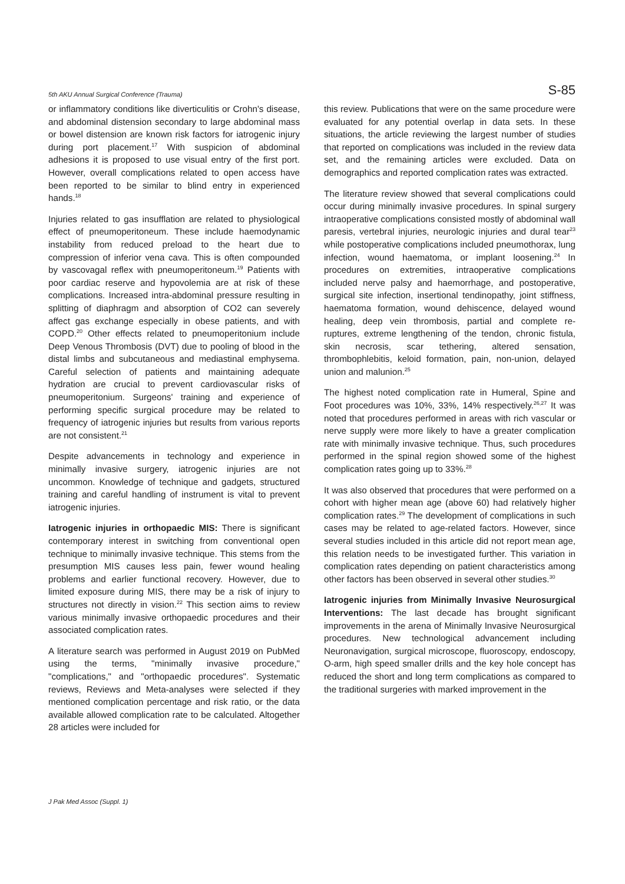5th AKU Annual Surgical Conference (Trauma) S-85
or inflammatory conditions like diverticulitis or Crohn's disease, and abdominal distension secondary to large abdominal mass or bowel distension are known risk factors for iatrogenic injury during port placement.<sup>17</sup> With suspicion of abdominal adhesions it is proposed to use visual entry of the first port. However, overall complications related to open access have been reported to be similar to blind entry in experienced hands.<sup>18</sup>
Injuries related to gas insufflation are related to physiological effect of pneumoperitoneum. These include haemodynamic instability from reduced preload to the heart due to compression of inferior vena cava. This is often compounded by vascovagal reflex with pneumoperitoneum.<sup>19</sup> Patients with poor cardiac reserve and hypovolemia are at risk of these complications. Increased intra-abdominal pressure resulting in splitting of diaphragm and absorption of CO2 can severely affect gas exchange especially in obese patients, and with COPD.<sup>20</sup> Other effects related to pneumoperitonium include Deep Venous Thrombosis (DVT) due to pooling of blood in the distal limbs and subcutaneous and mediastinal emphysema. Careful selection of patients and maintaining adequate hydration are crucial to prevent cardiovascular risks of pneumoperitonium. Surgeons' training and experience of performing specific surgical procedure may be related to frequency of iatrogenic injuries but results from various reports are not consistent.<sup>21</sup>
Despite advancements in technology and experience in minimally invasive surgery, iatrogenic injuries are not uncommon. Knowledge of technique and gadgets, structured training and careful handling of instrument is vital to prevent iatrogenic injuries.
Iatrogenic injuries in orthopaedic MIS: There is significant contemporary interest in switching from conventional open technique to minimally invasive technique. This stems from the presumption MIS causes less pain, fewer wound healing problems and earlier functional recovery. However, due to limited exposure during MIS, there may be a risk of injury to structures not directly in vision.<sup>22</sup> This section aims to review various minimally invasive orthopaedic procedures and their associated complication rates.
A literature search was performed in August 2019 on PubMed using the terms, "minimally invasive procedure," "complications," and "orthopaedic procedures". Systematic reviews, Reviews and Meta-analyses were selected if they mentioned complication percentage and risk ratio, or the data available allowed complication rate to be calculated. Altogether 28 articles were included for
this review. Publications that were on the same procedure were evaluated for any potential overlap in data sets. In these situations, the article reviewing the largest number of studies that reported on complications was included in the review data set, and the remaining articles were excluded. Data on demographics and reported complication rates was extracted.
The literature review showed that several complications could occur during minimally invasive procedures. In spinal surgery intraoperative complications consisted mostly of abdominal wall paresis, vertebral injuries, neurologic injuries and dural tear<sup>23</sup> while postoperative complications included pneumothorax, lung infection, wound haematoma, or implant loosening.<sup>24</sup> In procedures on extremities, intraoperative complications included nerve palsy and haemorrhage, and postoperative, surgical site infection, insertional tendinopathy, joint stiffness, haematoma formation, wound dehiscence, delayed wound healing, deep vein thrombosis, partial and complete re-ruptures, extreme lengthening of the tendon, chronic fistula, skin necrosis, scar tethering, altered sensation, thrombophlebitis, keloid formation, pain, non-union, delayed union and malunion.<sup>25</sup>
The highest noted complication rate in Humeral, Spine and Foot procedures was 10%, 33%, 14% respectively.<sup>26,27</sup> It was noted that procedures performed in areas with rich vascular or nerve supply were more likely to have a greater complication rate with minimally invasive technique. Thus, such procedures performed in the spinal region showed some of the highest complication rates going up to 33%.<sup>28</sup>
It was also observed that procedures that were performed on a cohort with higher mean age (above 60) had relatively higher complication rates.<sup>29</sup> The development of complications in such cases may be related to age-related factors. However, since several studies included in this article did not report mean age, this relation needs to be investigated further. This variation in complication rates depending on patient characteristics among other factors has been observed in several other studies.<sup>30</sup>
Iatrogenic injuries from Minimally Invasive Neurosurgical Interventions: The last decade has brought significant improvements in the arena of Minimally Invasive Neurosurgical procedures. New technological advancement including Neuronavigation, surgical microscope, fluoroscopy, endoscopy, O-arm, high speed smaller drills and the key hole concept has reduced the short and long term complications as compared to the traditional surgeries with marked improvement in the
J Pak Med Assoc (Suppl. 1)